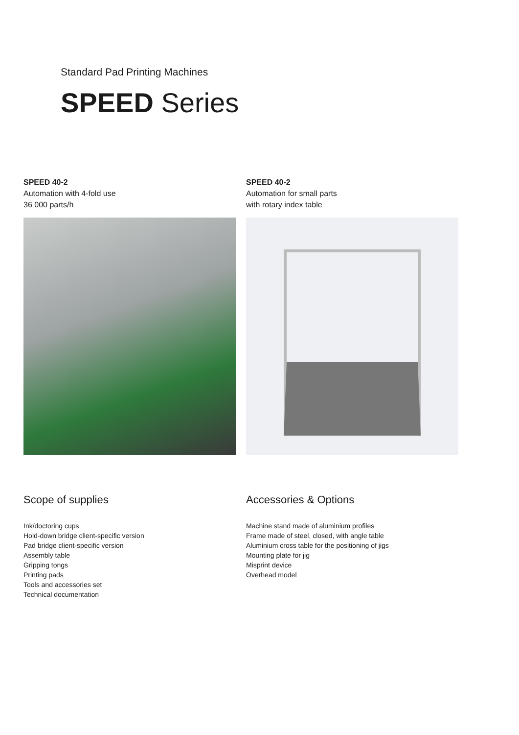Standard Pad Printing Machines
SPEED Series
SPEED 40-2
Automation with 4-fold use
36 000 parts/h
Scope of supplies
Ink/doctoring cups
Hold-down bridge client-specific version
Pad bridge client-specific version
Assembly table
Gripping tongs
Printing pads
Tools and accessories set
Technical documentation
SPEED 40-2
Automation for small parts
with rotary index table
Accessories & Options
Machine stand made of aluminium profiles
Frame made of steel, closed, with angle table
Aluminium cross table for the positioning of jigs
Mounting plate for jig
Misprint device
Overhead model